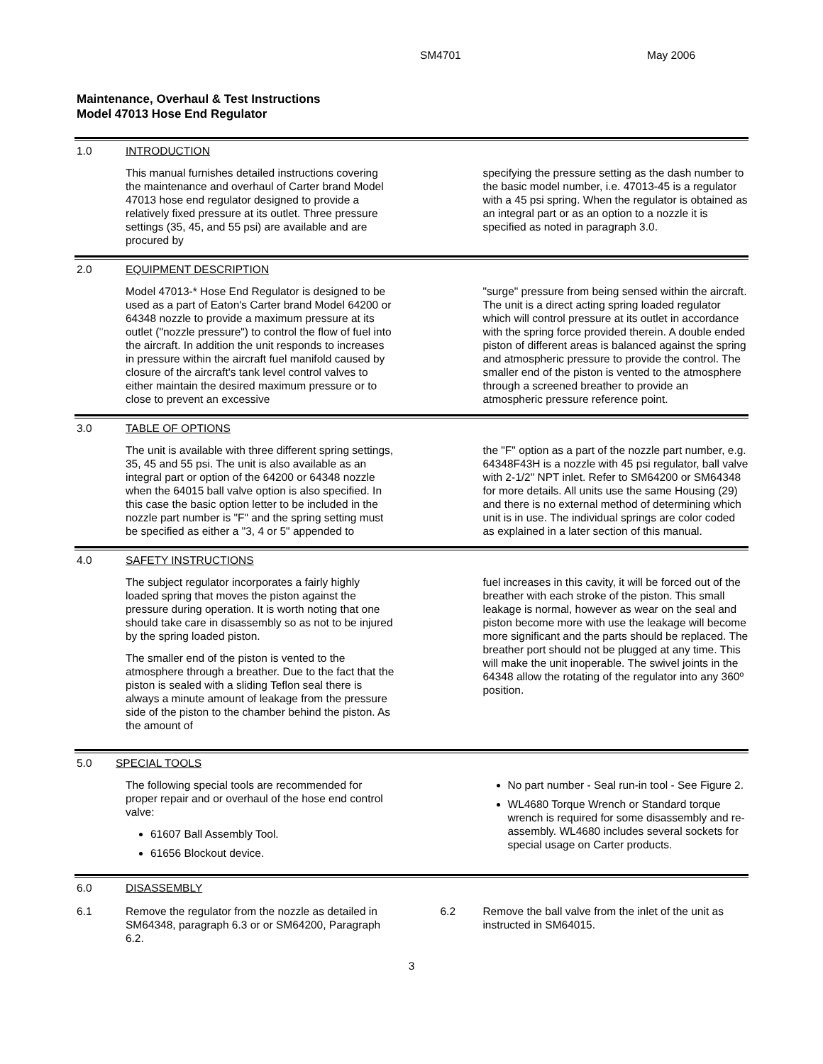SM4701 May 2006
Maintenance, Overhaul & Test Instructions
Model 47013 Hose End Regulator
1.0 INTRODUCTION
This manual furnishes detailed instructions covering the maintenance and overhaul of Carter brand Model 47013 hose end regulator designed to provide a relatively fixed pressure at its outlet. Three pressure settings (35, 45, and 55 psi) are available and are procured by
specifying the pressure setting as the dash number to the basic model number, i.e. 47013-45 is a regulator with a 45 psi spring. When the regulator is obtained as an integral part or as an option to a nozzle it is specified as noted in paragraph 3.0.
2.0 EQUIPMENT DESCRIPTION
Model 47013-* Hose End Regulator is designed to be used as a part of Eaton's Carter brand Model 64200 or 64348 nozzle to provide a maximum pressure at its outlet ("nozzle pressure") to control the flow of fuel into the aircraft. In addition the unit responds to increases in pressure within the aircraft fuel manifold caused by closure of the aircraft's tank level control valves to either maintain the desired maximum pressure or to close to prevent an excessive
"surge" pressure from being sensed within the aircraft. The unit is a direct acting spring loaded regulator which will control pressure at its outlet in accordance with the spring force provided therein. A double ended piston of different areas is balanced against the spring and atmospheric pressure to provide the control. The smaller end of the piston is vented to the atmosphere through a screened breather to provide an atmospheric pressure reference point.
3.0 TABLE OF OPTIONS
The unit is available with three different spring settings, 35, 45 and 55 psi. The unit is also available as an integral part or option of the 64200 or 64348 nozzle when the 64015 ball valve option is also specified. In this case the basic option letter to be included in the nozzle part number is "F" and the spring setting must be specified as either a "3, 4 or 5" appended to
the "F" option as a part of the nozzle part number, e.g. 64348F43H is a nozzle with 45 psi regulator, ball valve with 2-1/2" NPT inlet. Refer to SM64200 or SM64348 for more details. All units use the same Housing (29) and there is no external method of determining which unit is in use. The individual springs are color coded as explained in a later section of this manual.
4.0 SAFETY INSTRUCTIONS
The subject regulator incorporates a fairly highly loaded spring that moves the piston against the pressure during operation. It is worth noting that one should take care in disassembly so as not to be injured by the spring loaded piston.
The smaller end of the piston is vented to the atmosphere through a breather. Due to the fact that the piston is sealed with a sliding Teflon seal there is always a minute amount of leakage from the pressure side of the piston to the chamber behind the piston. As the amount of
fuel increases in this cavity, it will be forced out of the breather with each stroke of the piston. This small leakage is normal, however as wear on the seal and piston become more with use the leakage will become more significant and the parts should be replaced. The breather port should not be plugged at any time. This will make the unit inoperable. The swivel joints in the 64348 allow the rotating of the regulator into any 360º position.
5.0 SPECIAL TOOLS
The following special tools are recommended for proper repair and or overhaul of the hose end control valve:
61607 Ball Assembly Tool.
61656 Blockout device.
No part number - Seal run-in tool - See Figure 2.
WL4680 Torque Wrench or Standard torque wrench is required for some disassembly and re-assembly. WL4680 includes several sockets for special usage on Carter products.
6.0 DISASSEMBLY
6.1 Remove the regulator from the nozzle as detailed in SM64348, paragraph 6.3 or or SM64200, Paragraph 6.2.
6.2 Remove the ball valve from the inlet of the unit as instructed in SM64015.
3